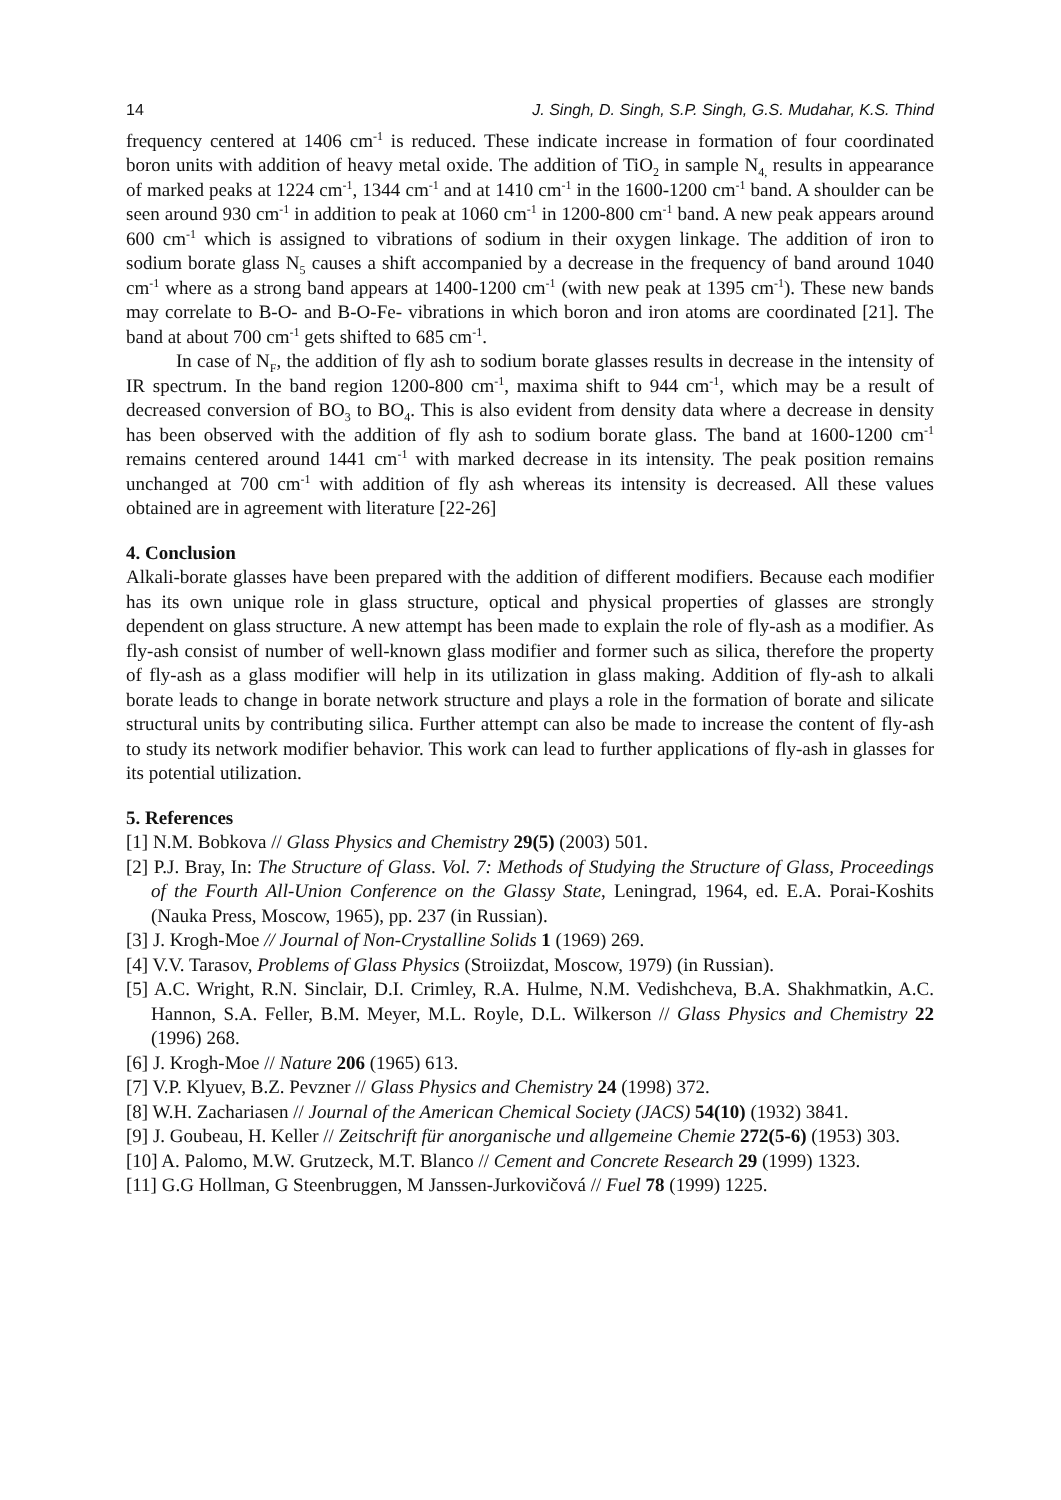14 J. Singh, D. Singh, S.P. Singh, G.S. Mudahar, K.S. Thind
frequency centered at 1406 cm<sup>-1</sup> is reduced. These indicate increase in formation of four coordinated boron units with addition of heavy metal oxide. The addition of TiO<sub>2</sub> in sample N<sub>4,</sub> results in appearance of marked peaks at 1224 cm<sup>-1</sup>, 1344 cm<sup>-1</sup> and at 1410 cm<sup>-1</sup> in the 1600-1200 cm<sup>-1</sup> band. A shoulder can be seen around 930 cm<sup>-1</sup> in addition to peak at 1060 cm<sup>-1</sup> in 1200-800 cm<sup>-1</sup> band. A new peak appears around 600 cm<sup>-1</sup> which is assigned to vibrations of sodium in their oxygen linkage. The addition of iron to sodium borate glass N<sub>5</sub> causes a shift accompanied by a decrease in the frequency of band around 1040 cm<sup>-1</sup> where as a strong band appears at 1400-1200 cm<sup>-1</sup> (with new peak at 1395 cm<sup>-1</sup>). These new bands may correlate to B-O- and B-O-Fe- vibrations in which boron and iron atoms are coordinated [21]. The band at about 700 cm<sup>-1</sup> gets shifted to 685 cm<sup>-1</sup>.
In case of N<sub>F</sub>, the addition of fly ash to sodium borate glasses results in decrease in the intensity of IR spectrum. In the band region 1200-800 cm<sup>-1</sup>, maxima shift to 944 cm<sup>-1</sup>, which may be a result of decreased conversion of BO<sub>3</sub> to BO<sub>4</sub>. This is also evident from density data where a decrease in density has been observed with the addition of fly ash to sodium borate glass. The band at 1600-1200 cm<sup>-1</sup> remains centered around 1441 cm<sup>-1</sup> with marked decrease in its intensity. The peak position remains unchanged at 700 cm<sup>-1</sup> with addition of fly ash whereas its intensity is decreased. All these values obtained are in agreement with literature [22-26]
4. Conclusion
Alkali-borate glasses have been prepared with the addition of different modifiers. Because each modifier has its own unique role in glass structure, optical and physical properties of glasses are strongly dependent on glass structure. A new attempt has been made to explain the role of fly-ash as a modifier. As fly-ash consist of number of well-known glass modifier and former such as silica, therefore the property of fly-ash as a glass modifier will help in its utilization in glass making. Addition of fly-ash to alkali borate leads to change in borate network structure and plays a role in the formation of borate and silicate structural units by contributing silica. Further attempt can also be made to increase the content of fly-ash to study its network modifier behavior. This work can lead to further applications of fly-ash in glasses for its potential utilization.
5. References
[1] N.M. Bobkova // Glass Physics and Chemistry 29(5) (2003) 501.
[2] P.J. Bray, In: The Structure of Glass. Vol. 7: Methods of Studying the Structure of Glass, Proceedings of the Fourth All-Union Conference on the Glassy State, Leningrad, 1964, ed. E.A. Porai-Koshits (Nauka Press, Moscow, 1965), pp. 237 (in Russian).
[3] J. Krogh-Moe // Journal of Non-Crystalline Solids 1 (1969) 269.
[4] V.V. Tarasov, Problems of Glass Physics (Stroiizdat, Moscow, 1979) (in Russian).
[5] A.C. Wright, R.N. Sinclair, D.I. Crimley, R.A. Hulme, N.M. Vedishcheva, B.A. Shakhmatkin, A.C. Hannon, S.A. Feller, B.M. Meyer, M.L. Royle, D.L. Wilkerson // Glass Physics and Chemistry 22 (1996) 268.
[6] J. Krogh-Moe // Nature 206 (1965) 613.
[7] V.P. Klyuev, B.Z. Pevzner // Glass Physics and Chemistry 24 (1998) 372.
[8] W.H. Zachariasen // Journal of the American Chemical Society (JACS) 54(10) (1932) 3841.
[9] J. Goubeau, H. Keller // Zeitschrift für anorganische und allgemeine Chemie 272(5-6) (1953) 303.
[10] A. Palomo, M.W. Grutzeck, M.T. Blanco // Cement and Concrete Research 29 (1999) 1323.
[11] G.G Hollman, G Steenbruggen, M Janssen-Jurkovičová // Fuel 78 (1999) 1225.